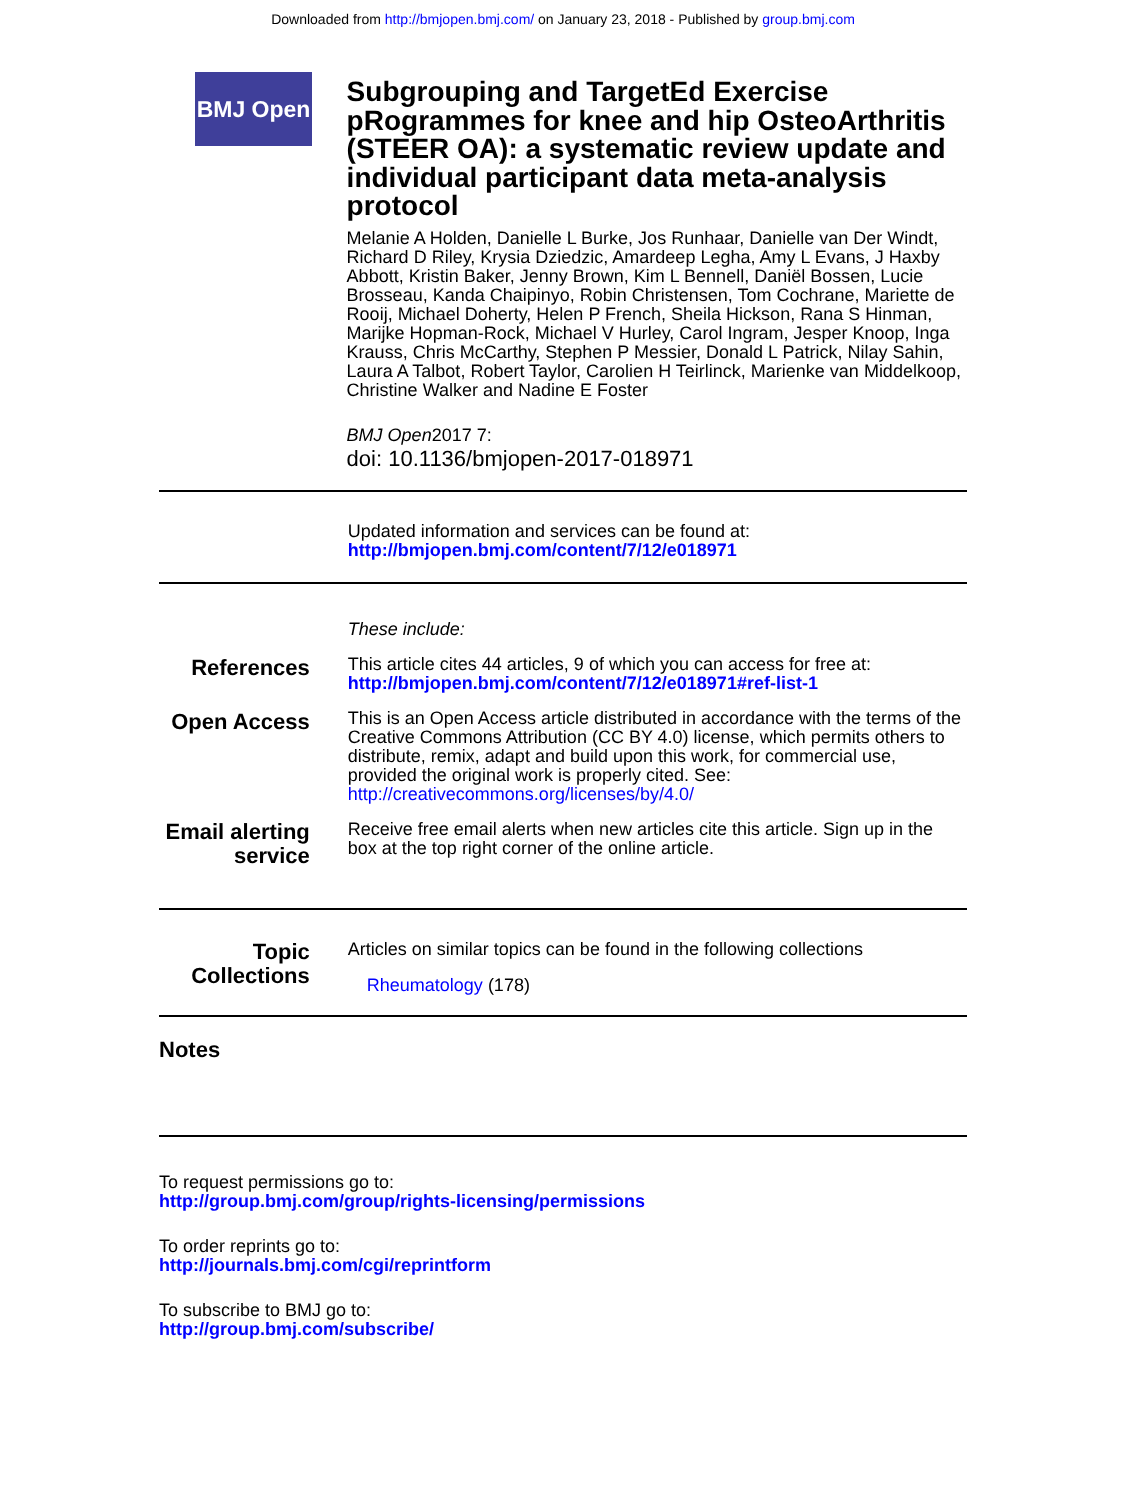Downloaded from http://bmjopen.bmj.com/ on January 23, 2018 - Published by group.bmj.com
BMJ Open
Subgrouping and TargetEd Exercise pRogrammes for knee and hip OsteoArthritis (STEER OA): a systematic review update and individual participant data meta-analysis protocol
Melanie A Holden, Danielle L Burke, Jos Runhaar, Danielle van Der Windt, Richard D Riley, Krysia Dziedzic, Amardeep Legha, Amy L Evans, J Haxby Abbott, Kristin Baker, Jenny Brown, Kim L Bennell, Daniël Bossen, Lucie Brosseau, Kanda Chaipinyo, Robin Christensen, Tom Cochrane, Mariette de Rooij, Michael Doherty, Helen P French, Sheila Hickson, Rana S Hinman, Marijke Hopman-Rock, Michael V Hurley, Carol Ingram, Jesper Knoop, Inga Krauss, Chris McCarthy, Stephen P Messier, Donald L Patrick, Nilay Sahin, Laura A Talbot, Robert Taylor, Carolien H Teirlinck, Marienke van Middelkoop, Christine Walker and Nadine E Foster
BMJ Open2017 7:
doi: 10.1136/bmjopen-2017-018971
Updated information and services can be found at:
http://bmjopen.bmj.com/content/7/12/e018971
These include:
References
This article cites 44 articles, 9 of which you can access for free at:
http://bmjopen.bmj.com/content/7/12/e018971#ref-list-1
Open Access
This is an Open Access article distributed in accordance with the terms of the Creative Commons Attribution (CC BY 4.0) license, which permits others to distribute, remix, adapt and build upon this work, for commercial use, provided the original work is properly cited. See:
http://creativecommons.org/licenses/by/4.0/
Email alerting
service
Receive free email alerts when new articles cite this article. Sign up in the box at the top right corner of the online article.
Topic
Collections
Articles on similar topics can be found in the following collections
Rheumatology (178)
Notes
To request permissions go to:
http://group.bmj.com/group/rights-licensing/permissions
To order reprints go to:
http://journals.bmj.com/cgi/reprintform
To subscribe to BMJ go to:
http://group.bmj.com/subscribe/